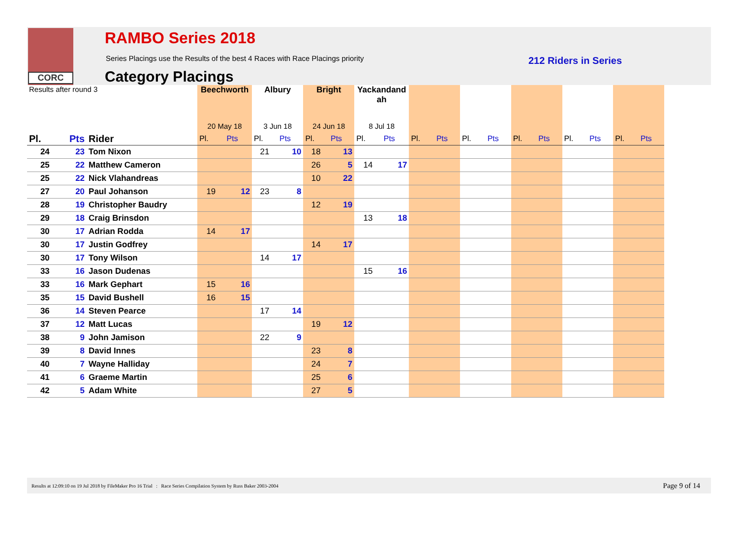CORC RAMBO Series 2018
Series Placings use the Results of the best 4 Races with Race Placings priority
Category Placings
212 Riders in Series
| Results after round 3 | | | Beechworth | | Albury | | Bright | | Yackandand ah | | | | | | | | | | | |
| --- | --- | --- | --- | --- | --- | --- | --- | --- | --- | --- | --- | --- | --- | --- | --- | --- | --- | --- | --- | --- |
| | | | 20 May 18 | | 3 Jun 18 | | 24 Jun 18 | | 8 Jul 18 | | | | | | | | | | | |
| Pl. | Pts | Rider | Pl. | Pts | Pl. | Pts | Pl. | Pts | Pl. | Pts | Pl. | Pts | Pl. | Pts | Pl. | Pts | Pl. | Pts | Pl. | Pts |
| 24 | 23 | Tom Nixon | | | 21 | 10 | 18 | 13 | | | | | | | | | | | | |
| 25 | 22 | Matthew Cameron | | | | | 26 | 5 | 14 | 17 | | | | | | | | | | |
| 25 | 22 | Nick Vlahandreas | | | | | 10 | 22 | | | | | | | | | | | | |
| 27 | 20 | Paul Johanson | 19 | 12 | 23 | 8 | | | | | | | | | | | | | | |
| 28 | 19 | Christopher Baudry | | | | | 12 | 19 | | | | | | | | | | | | |
| 29 | 18 | Craig Brinsdon | | | | | | | 13 | 18 | | | | | | | | | | |
| 30 | 17 | Adrian Rodda | 14 | 17 | | | | | | | | | | | | | | | | |
| 30 | 17 | Justin Godfrey | | | | | 14 | 17 | | | | | | | | | | | | |
| 30 | 17 | Tony Wilson | | | 14 | 17 | | | | | | | | | | | | | | |
| 33 | 16 | Jason Dudenas | | | | | | | 15 | 16 | | | | | | | | | | |
| 33 | 16 | Mark Gephart | 15 | 16 | | | | | | | | | | | | | | | | |
| 35 | 15 | David Bushell | 16 | 15 | | | | | | | | | | | | | | | | |
| 36 | 14 | Steven Pearce | | | 17 | 14 | | | | | | | | | | | | | | |
| 37 | 12 | Matt Lucas | | | | | 19 | 12 | | | | | | | | | | | | |
| 38 | 9 | John Jamison | | | 22 | 9 | | | | | | | | | | | | | | |
| 39 | 8 | David Innes | | | | | 23 | 8 | | | | | | | | | | | | |
| 40 | 7 | Wayne Halliday | | | | | 24 | 7 | | | | | | | | | | | | |
| 41 | 6 | Graeme Martin | | | | | 25 | 6 | | | | | | | | | | | | |
| 42 | 5 | Adam White | | | | | 27 | 5 | | | | | | | | | | | | |
Results at 12:09:10 on 19 Jul 2018 by FileMaker Pro 16 Trial : Race Series Compilation System by Russ Baker 2003-2004 Page 9 of 14